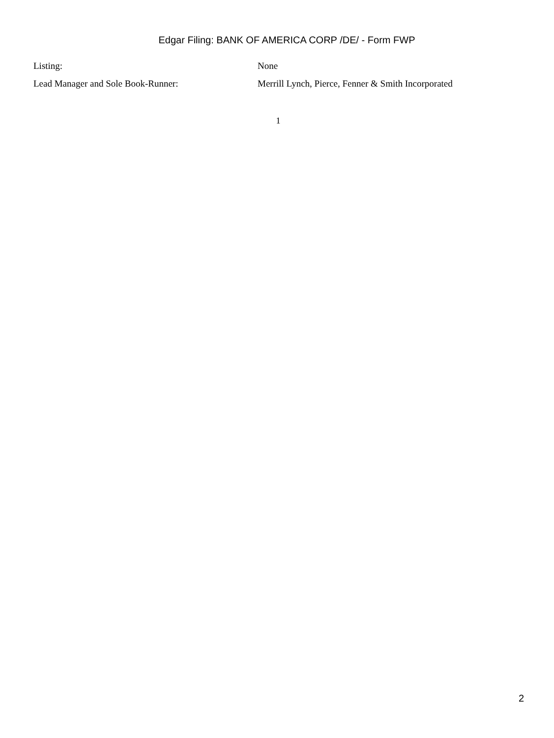Edgar Filing: BANK OF AMERICA CORP /DE/ - Form FWP
| Listing: | None |
| Lead Manager and Sole Book-Runner: | Merrill Lynch, Pierce, Fenner & Smith Incorporated |
1
2